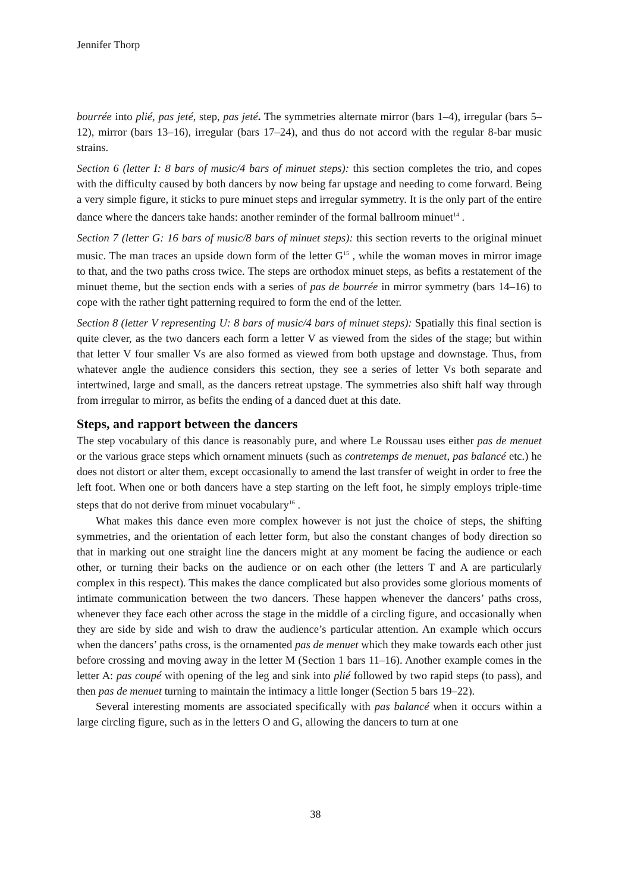Jennifer Thorp
bourrée into plié, pas jeté, step, pas jeté. The symmetries alternate mirror (bars 1–4), irregular (bars 5–12), mirror (bars 13–16), irregular (bars 17–24), and thus do not accord with the regular 8-bar music strains.
Section 6 (letter I: 8 bars of music/4 bars of minuet steps): this section completes the trio, and copes with the difficulty caused by both dancers by now being far upstage and needing to come forward. Being a very simple figure, it sticks to pure minuet steps and irregular symmetry. It is the only part of the entire dance where the dancers take hands: another reminder of the formal ballroom minuet<sup>14</sup> .
Section 7 (letter G: 16 bars of music/8 bars of minuet steps): this section reverts to the original minuet music. The man traces an upside down form of the letter G<sup>15</sup> , while the woman moves in mirror image to that, and the two paths cross twice. The steps are orthodox minuet steps, as befits a restatement of the minuet theme, but the section ends with a series of pas de bourrée in mirror symmetry (bars 14–16) to cope with the rather tight patterning required to form the end of the letter.
Section 8 (letter V representing U: 8 bars of music/4 bars of minuet steps): Spatially this final section is quite clever, as the two dancers each form a letter V as viewed from the sides of the stage; but within that letter V four smaller Vs are also formed as viewed from both upstage and downstage. Thus, from whatever angle the audience considers this section, they see a series of letter Vs both separate and intertwined, large and small, as the dancers retreat upstage. The symmetries also shift half way through from irregular to mirror, as befits the ending of a danced duet at this date.
Steps, and rapport between the dancers
The step vocabulary of this dance is reasonably pure, and where Le Roussau uses either pas de menuet or the various grace steps which ornament minuets (such as contretemps de menuet, pas balancé etc.) he does not distort or alter them, except occasionally to amend the last transfer of weight in order to free the left foot. When one or both dancers have a step starting on the left foot, he simply employs triple-time steps that do not derive from minuet vocabulary<sup>16</sup> .
What makes this dance even more complex however is not just the choice of steps, the shifting symmetries, and the orientation of each letter form, but also the constant changes of body direction so that in marking out one straight line the dancers might at any moment be facing the audience or each other, or turning their backs on the audience or on each other (the letters T and A are particularly complex in this respect). This makes the dance complicated but also provides some glorious moments of intimate communication between the two dancers. These happen whenever the dancers’ paths cross, whenever they face each other across the stage in the middle of a circling figure, and occasionally when they are side by side and wish to draw the audience’s particular attention. An example which occurs when the dancers’ paths cross, is the ornamented pas de menuet which they make towards each other just before crossing and moving away in the letter M (Section 1 bars 11–16). Another example comes in the letter A: pas coupé with opening of the leg and sink into plié followed by two rapid steps (to pass), and then pas de menuet turning to maintain the intimacy a little longer (Section 5 bars 19–22).
Several interesting moments are associated specifically with pas balancé when it occurs within a large circling figure, such as in the letters O and G, allowing the dancers to turn at one
38